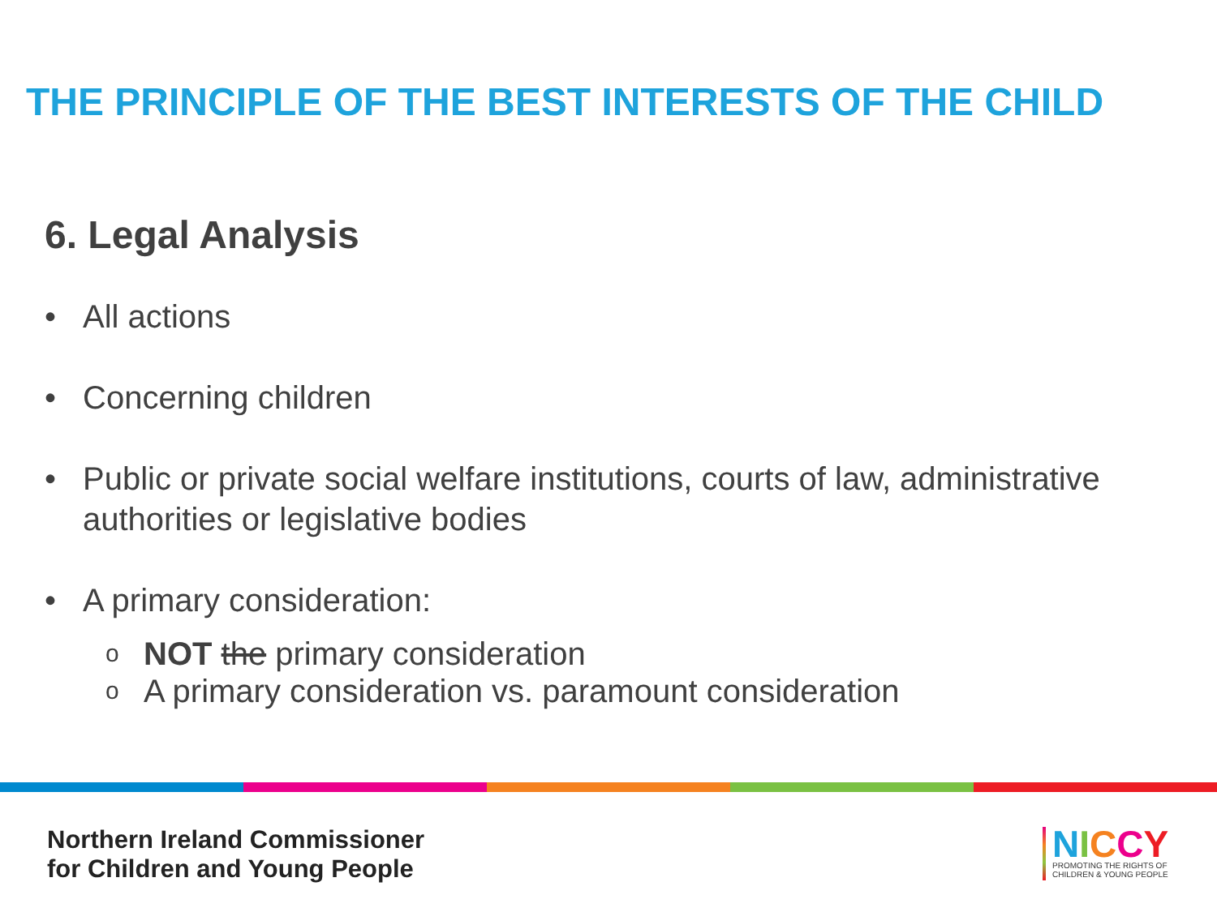THE PRINCIPLE OF THE BEST INTERESTS OF THE CHILD
6. Legal Analysis
• All actions
• Concerning children
• Public or private social welfare institutions, courts of law, administrative authorities or legislative bodies
• A primary consideration:
o NOT the primary consideration
o A primary consideration vs. paramount consideration
Northern Ireland Commissioner
for Children and Young People
NICCY
PROMOTING THE RIGHTS OF
CHILDREN & YOUNG PEOPLE